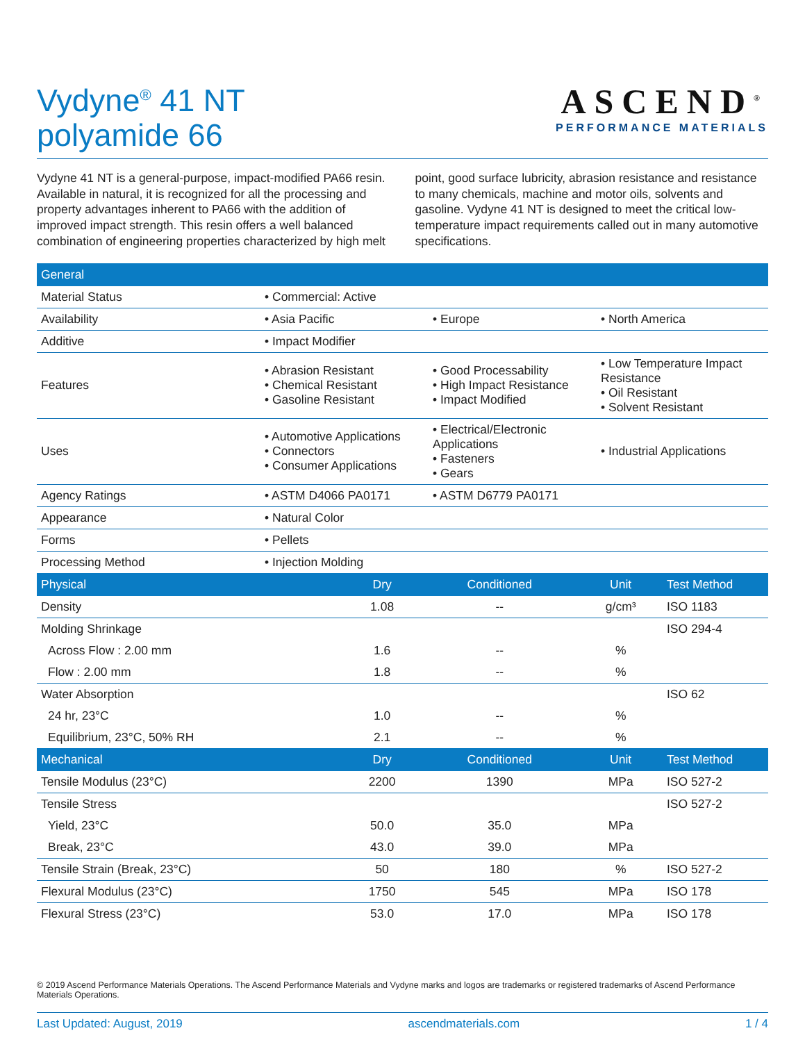Vydyne<sup>®</sup> 41 NT
polyamide 66
ASCEND<sup>®</sup>
PERFORMANCE MATERIALS
Vydyne 41 NT is a general-purpose, impact-modified PA66 resin. Available in natural, it is recognized for all the processing and property advantages inherent to PA66 with the addition of improved impact strength. This resin offers a well balanced combination of engineering properties characterized by high melt point, good surface lubricity, abrasion resistance and resistance to many chemicals, machine and motor oils, solvents and gasoline. Vydyne 41 NT is designed to meet the critical low-temperature impact requirements called out in many automotive specifications.
| General | | | |
| --- | --- | --- | --- |
| Material Status | • Commercial: Active | | |
| Availability | • Asia Pacific | • Europe | • North America |
| Additive | • Impact Modifier | | |
| Features | • Abrasion Resistant • Chemical Resistant • Gasoline Resistant | • Good Processability • High Impact Resistance • Impact Modified | • Low Temperature Impact Resistance • Oil Resistant • Solvent Resistant |
| Uses | • Automotive Applications • Connectors • Consumer Applications | • Electrical/Electronic Applications • Fasteners • Gears | • Industrial Applications |
| Agency Ratings | • ASTM D4066 PA0171 | • ASTM D6779 PA0171 | |
| Appearance | • Natural Color | | |
| Forms | • Pellets | | |
| Processing Method | • Injection Molding | | |
| Physical | Dry | Conditioned | Unit | Test Method |
| --- | --- | --- | --- | --- |
| Density | 1.08 | -- | g/cm³ | ISO 1183 |
| Molding Shrinkage | | | | ISO 294-4 |
| Across Flow : 2.00 mm | 1.6 | -- | % | |
| Flow : 2.00 mm | 1.8 | -- | % | |
| Water Absorption | | | | ISO 62 |
| 24 hr, 23°C | 1.0 | -- | % | |
| Equilibrium, 23°C, 50% RH | 2.1 | -- | % | |
| Mechanical | Dry | Conditioned | Unit | Test Method |
| Tensile Modulus (23°C) | 2200 | 1390 | MPa | ISO 527-2 |
| Tensile Stress | | | | ISO 527-2 |
| Yield, 23°C | 50.0 | 35.0 | MPa | |
| Break, 23°C | 43.0 | 39.0 | MPa | |
| Tensile Strain (Break, 23°C) | 50 | 180 | % | ISO 527-2 |
| Flexural Modulus (23°C) | 1750 | 545 | MPa | ISO 178 |
| Flexural Stress (23°C) | 53.0 | 17.0 | MPa | ISO 178 |
© 2019 Ascend Performance Materials Operations. The Ascend Performance Materials and Vydyne marks and logos are trademarks or registered trademarks of Ascend Performance Materials Operations.
Last Updated: August, 2019 ascendmaterials.com 1 / 4